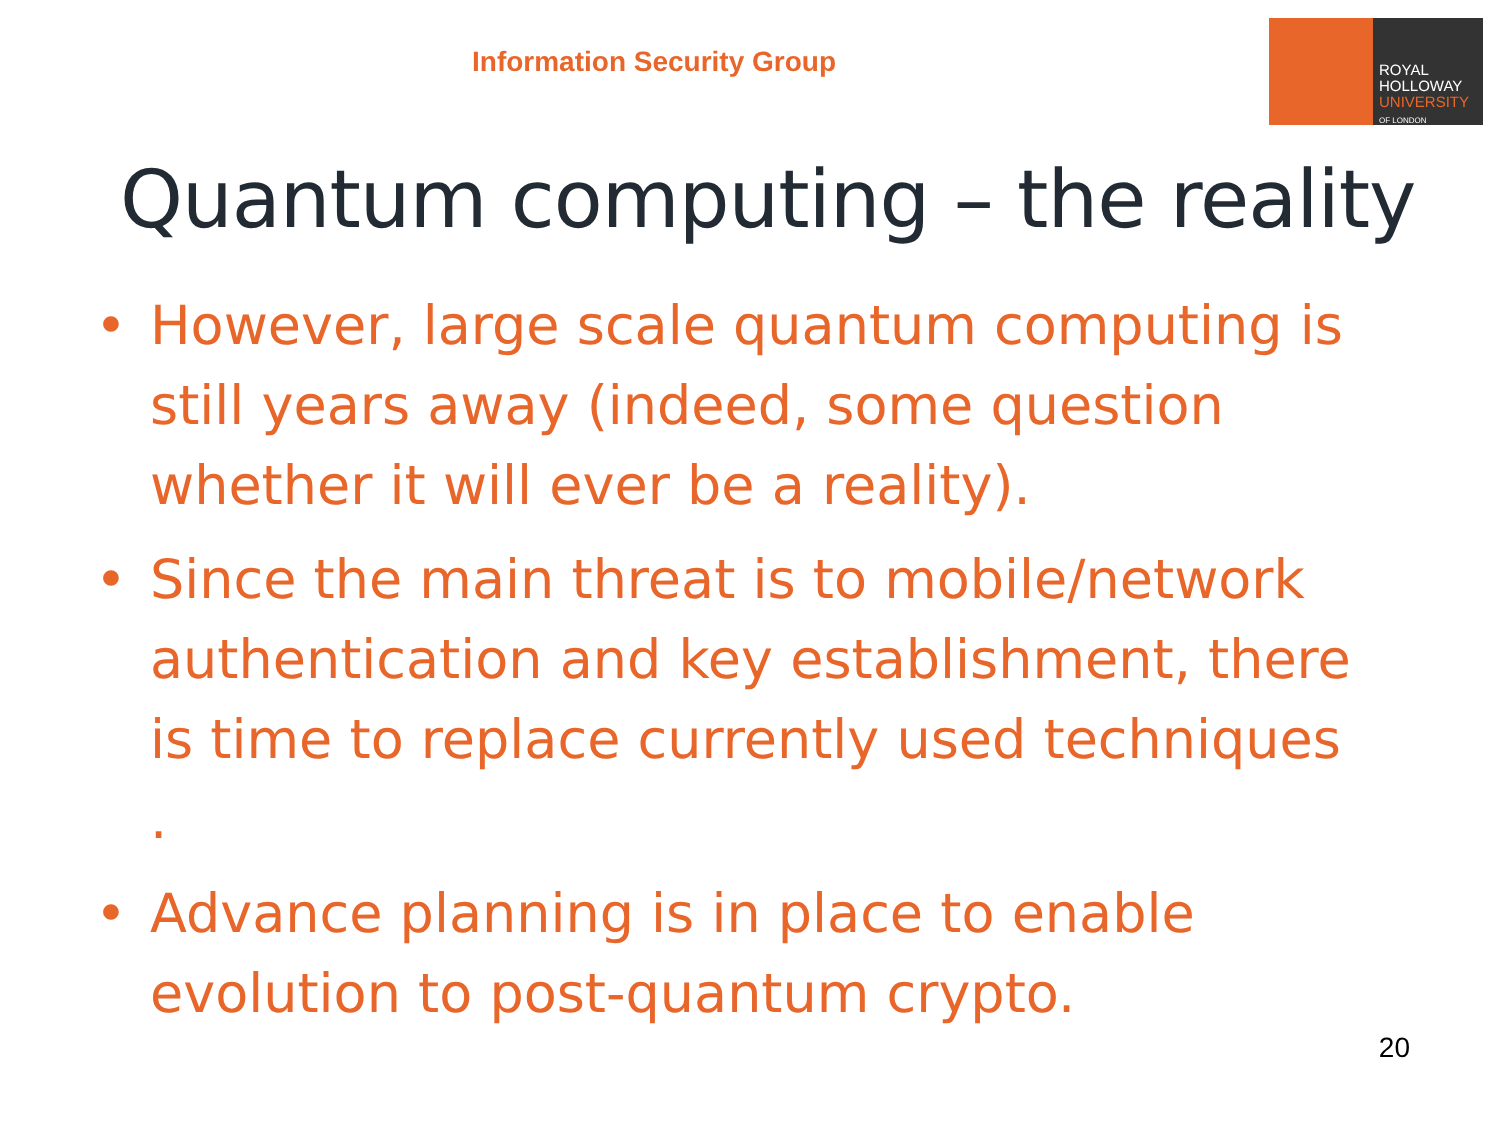Information Security Group
ROYAL
HOLLOWAY
UNIVERSITY
OF LONDON
Quantum computing – the reality
• However, large scale quantum computing is still years away (indeed, some question whether it will ever be a reality).
• Since the main threat is to mobile/network authentication and key establishment, there is time to replace currently used techniques .
• Advance planning is in place to enable evolution to post-quantum crypto.
20